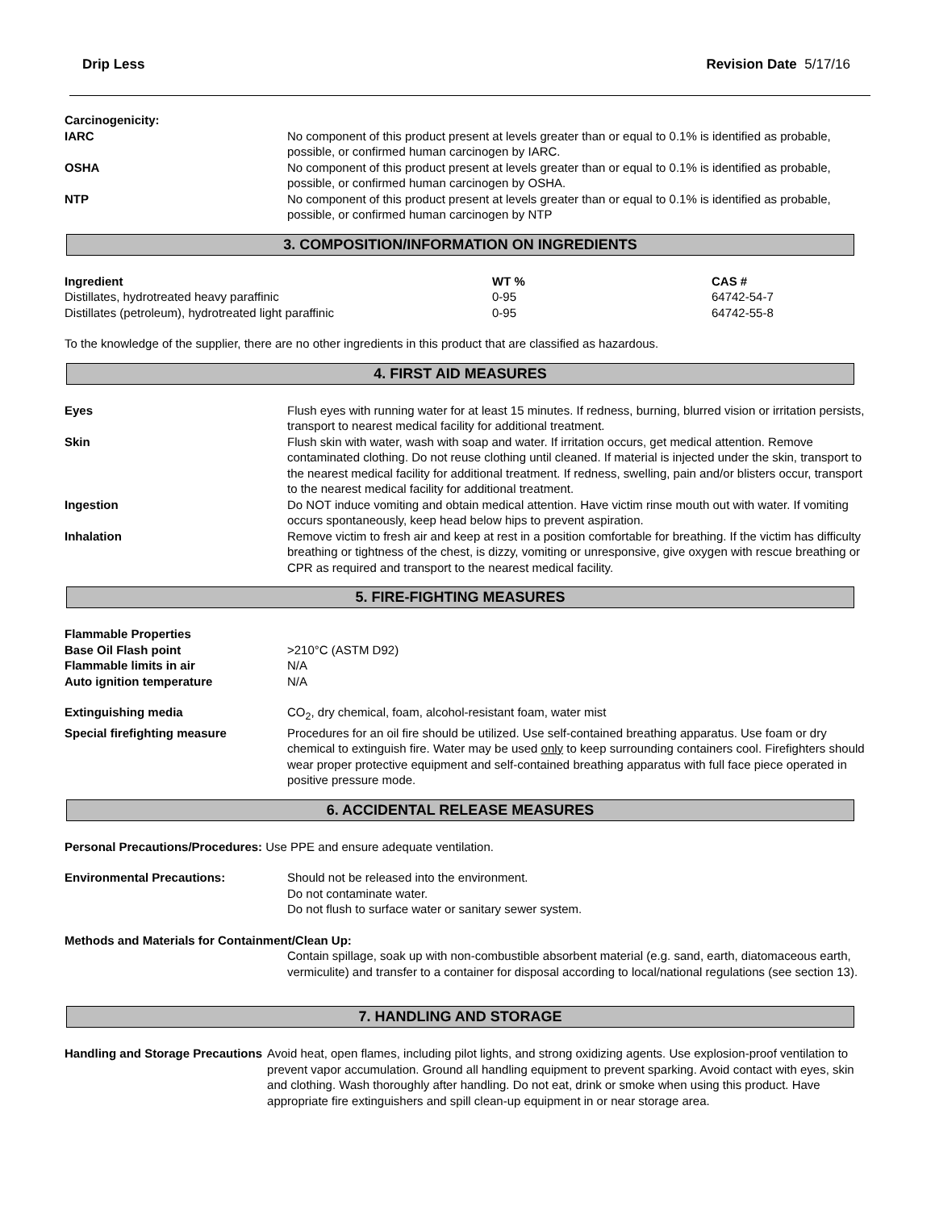Drip Less Revision Date 5/17/16
Carcinogenicity:
IARC No component of this product present at levels greater than or equal to 0.1% is identified as probable, possible, or confirmed human carcinogen by IARC.
OSHA No component of this product present at levels greater than or equal to 0.1% is identified as probable, possible, or confirmed human carcinogen by OSHA.
NTP No component of this product present at levels greater than or equal to 0.1% is identified as probable, possible, or confirmed human carcinogen by NTP
3. COMPOSITION/INFORMATION ON INGREDIENTS
| Ingredient | WT % | CAS # |
| --- | --- | --- |
| Distillates, hydrotreated heavy paraffinic | 0-95 | 64742-54-7 |
| Distillates (petroleum), hydrotreated light paraffinic | 0-95 | 64742-55-8 |
To the knowledge of the supplier, there are no other ingredients in this product that are classified as hazardous.
4. FIRST AID MEASURES
Eyes Flush eyes with running water for at least 15 minutes. If redness, burning, blurred vision or irritation persists, transport to nearest medical facility for additional treatment.
Skin Flush skin with water, wash with soap and water. If irritation occurs, get medical attention. Remove contaminated clothing. Do not reuse clothing until cleaned. If material is injected under the skin, transport to the nearest medical facility for additional treatment. If redness, swelling, pain and/or blisters occur, transport to the nearest medical facility for additional treatment.
Ingestion Do NOT induce vomiting and obtain medical attention. Have victim rinse mouth out with water. If vomiting occurs spontaneously, keep head below hips to prevent aspiration.
Inhalation Remove victim to fresh air and keep at rest in a position comfortable for breathing. If the victim has difficulty breathing or tightness of the chest, is dizzy, vomiting or unresponsive, give oxygen with rescue breathing or CPR as required and transport to the nearest medical facility.
5. FIRE-FIGHTING MEASURES
Flammable Properties
Base Oil Flash point >210°C (ASTM D92)
Flammable limits in air N/A
Auto ignition temperature N/A
Extinguishing media CO<sub>2</sub>, dry chemical, foam, alcohol-resistant foam, water mist
Special firefighting measure Procedures for an oil fire should be utilized. Use self-contained breathing apparatus. Use foam or dry chemical to extinguish fire. Water may be used only to keep surrounding containers cool. Firefighters should wear proper protective equipment and self-contained breathing apparatus with full face piece operated in positive pressure mode.
6. ACCIDENTAL RELEASE MEASURES
Personal Precautions/Procedures: Use PPE and ensure adequate ventilation.
Environmental Precautions: Should not be released into the environment.
Do not contaminate water.
Do not flush to surface water or sanitary sewer system.
Methods and Materials for Containment/Clean Up:
Contain spillage, soak up with non-combustible absorbent material (e.g. sand, earth, diatomaceous earth, vermiculite) and transfer to a container for disposal according to local/national regulations (see section 13).
7. HANDLING AND STORAGE
Handling and Storage Precautions
Avoid heat, open flames, including pilot lights, and strong oxidizing agents. Use explosion-proof ventilation to prevent vapor accumulation. Ground all handling equipment to prevent sparking. Avoid contact with eyes, skin and clothing. Wash thoroughly after handling. Do not eat, drink or smoke when using this product. Have appropriate fire extinguishers and spill clean-up equipment in or near storage area.